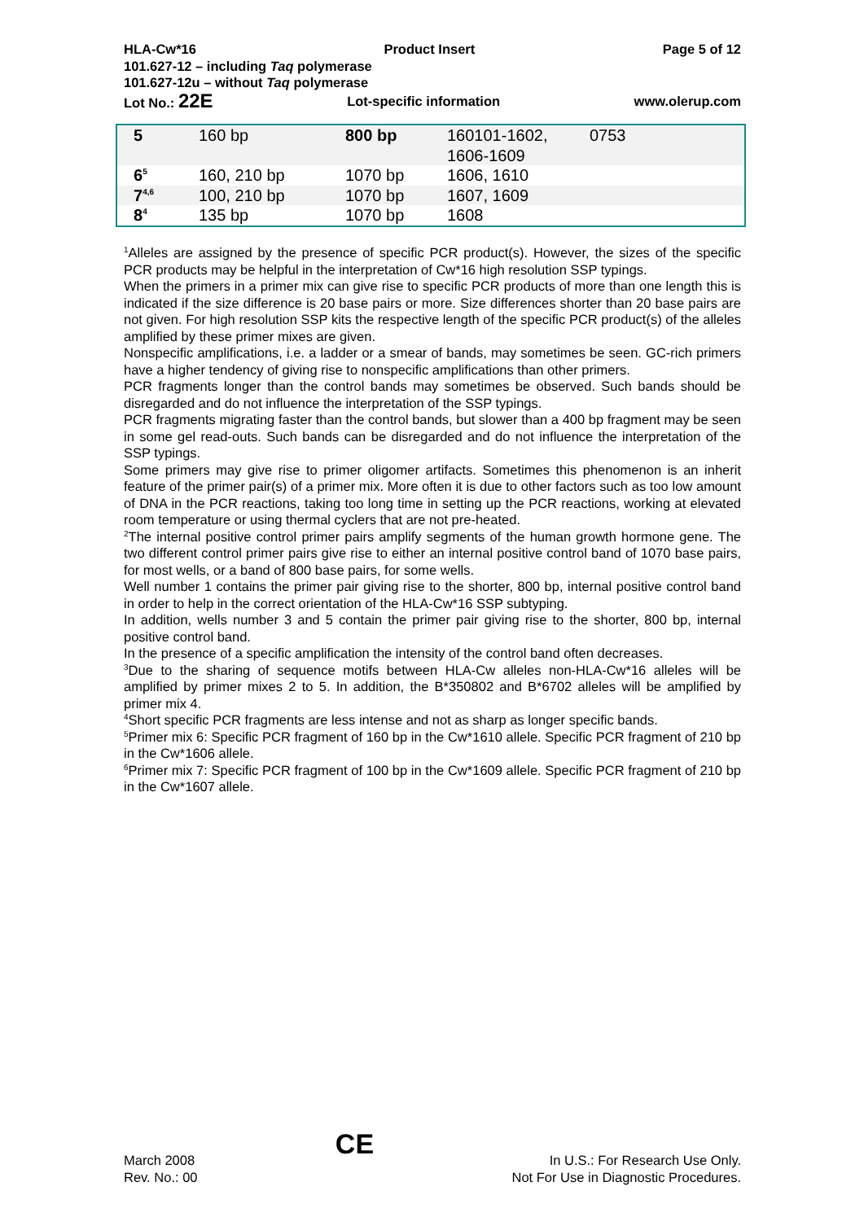HLA-Cw*16 Product Insert Page 5 of 12
101.627-12 – including Taq polymerase
101.627-12u – without Taq polymerase
Lot No.: 22E Lot-specific information www.olerup.com
| 5 | 160 bp | 800 bp | 160101-1602, 1606-1609 | 0753 |
| 6<sup>5</sup> | 160, 210 bp | 1070 bp | 1606, 1610 | |
| 7<sup>4,6</sup> | 100, 210 bp | 1070 bp | 1607, 1609 | |
| 8<sup>4</sup> | 135 bp | 1070 bp | 1608 | |
<sup>1</sup> Alleles are assigned by the presence of specific PCR product(s). However, the sizes of the specific PCR products may be helpful in the interpretation of Cw*16 high resolution SSP typings.
When the primers in a primer mix can give rise to specific PCR products of more than one length this is indicated if the size difference is 20 base pairs or more. Size differences shorter than 20 base pairs are not given. For high resolution SSP kits the respective length of the specific PCR product(s) of the alleles amplified by these primer mixes are given.
Nonspecific amplifications, i.e. a ladder or a smear of bands, may sometimes be seen. GC-rich primers have a higher tendency of giving rise to nonspecific amplifications than other primers.
PCR fragments longer than the control bands may sometimes be observed. Such bands should be disregarded and do not influence the interpretation of the SSP typings.
PCR fragments migrating faster than the control bands, but slower than a 400 bp fragment may be seen in some gel read-outs. Such bands can be disregarded and do not influence the interpretation of the SSP typings.
Some primers may give rise to primer oligomer artifacts. Sometimes this phenomenon is an inherit feature of the primer pair(s) of a primer mix. More often it is due to other factors such as too low amount of DNA in the PCR reactions, taking too long time in setting up the PCR reactions, working at elevated room temperature or using thermal cyclers that are not pre-heated.
<sup>2</sup> The internal positive control primer pairs amplify segments of the human growth hormone gene. The two different control primer pairs give rise to either an internal positive control band of 1070 base pairs, for most wells, or a band of 800 base pairs, for some wells.
Well number 1 contains the primer pair giving rise to the shorter, 800 bp, internal positive control band in order to help in the correct orientation of the HLA-Cw*16 SSP subtyping.
In addition, wells number 3 and 5 contain the primer pair giving rise to the shorter, 800 bp, internal positive control band.
In the presence of a specific amplification the intensity of the control band often decreases.
<sup>3</sup> Due to the sharing of sequence motifs between HLA-Cw alleles non-HLA-Cw*16 alleles will be amplified by primer mixes 2 to 5. In addition, the B*350802 and B*6702 alleles will be amplified by primer mix 4.
<sup>4</sup> Short specific PCR fragments are less intense and not as sharp as longer specific bands.
<sup>5</sup> Primer mix 6: Specific PCR fragment of 160 bp in the Cw*1610 allele. Specific PCR fragment of 210 bp in the Cw*1606 allele.
<sup>6</sup> Primer mix 7: Specific PCR fragment of 100 bp in the Cw*1609 allele. Specific PCR fragment of 210 bp in the Cw*1607 allele.
March 2008
Rev. No.: 00 CE In U.S.: For Research Use Only.
Not For Use in Diagnostic Procedures.